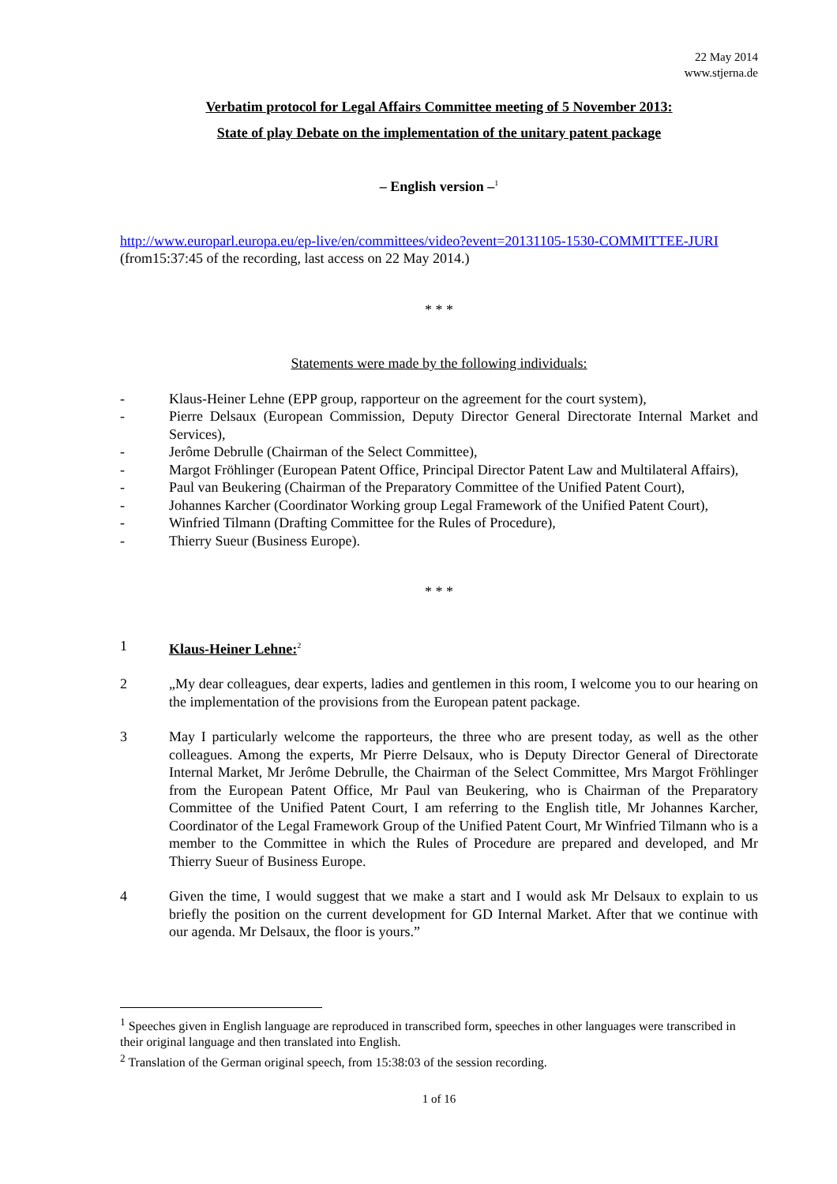22 May 2014
www.stjerna.de
Verbatim protocol for Legal Affairs Committee meeting of 5 November 2013:
State of play Debate on the implementation of the unitary patent package
– English version –<sup>1</sup>
http://www.europarl.europa.eu/ep-live/en/committees/video?event=20131105-1530-COMMITTEE-JURI (from15:37:45 of the recording, last access on 22 May 2014.)
* * *
Statements were made by the following individuals:
- Klaus-Heiner Lehne (EPP group, rapporteur on the agreement for the court system),
- Pierre Delsaux (European Commission, Deputy Director General Directorate Internal Market and Services),
- Jerôme Debrulle (Chairman of the Select Committee),
- Margot Fröhlinger (European Patent Office, Principal Director Patent Law and Multilateral Affairs),
- Paul van Beukering (Chairman of the Preparatory Committee of the Unified Patent Court),
- Johannes Karcher (Coordinator Working group Legal Framework of the Unified Patent Court),
- Winfried Tilmann (Drafting Committee for the Rules of Procedure),
- Thierry Sueur (Business Europe).
* * *
1 Klaus-Heiner Lehne:<sup>2</sup>
2 „My dear colleagues, dear experts, ladies and gentlemen in this room, I welcome you to our hearing on the implementation of the provisions from the European patent package.
3 May I particularly welcome the rapporteurs, the three who are present today, as well as the other colleagues. Among the experts, Mr Pierre Delsaux, who is Deputy Director General of Directorate Internal Market, Mr Jerôme Debrulle, the Chairman of the Select Committee, Mrs Margot Fröhlinger from the European Patent Office, Mr Paul van Beukering, who is Chairman of the Preparatory Committee of the Unified Patent Court, I am referring to the English title, Mr Johannes Karcher, Coordinator of the Legal Framework Group of the Unified Patent Court, Mr Winfried Tilmann who is a member to the Committee in which the Rules of Procedure are prepared and developed, and Mr Thierry Sueur of Business Europe.
4 Given the time, I would suggest that we make a start and I would ask Mr Delsaux to explain to us briefly the position on the current development for GD Internal Market. After that we continue with our agenda. Mr Delsaux, the floor is yours.”
<sup>1</sup> Speeches given in English language are reproduced in transcribed form, speeches in other languages were transcribed in their original language and then translated into English.
<sup>2</sup> Translation of the German original speech, from 15:38:03 of the session recording.
1 of 16